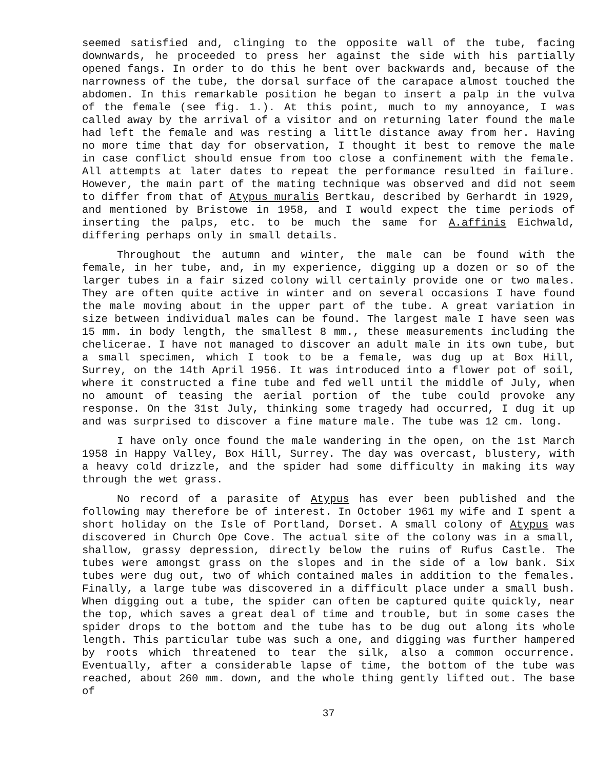seemed satisfied and, clinging to the opposite wall of the tube, facing downwards, he proceeded to press her against the side with his partially opened fangs. In order to do this he bent over backwards and, because of the narrowness of the tube, the dorsal surface of the carapace almost touched the abdomen. In this remarkable position he began to insert a palp in the vulva of the female (see fig. 1.). At this point, much to my annoyance, I was called away by the arrival of a visitor and on returning later found the male had left the female and was resting a little distance away from her. Having no more time that day for observation, I thought it best to remove the male in case conflict should ensue from too close a confinement with the female. All attempts at later dates to repeat the performance resulted in failure. However, the main part of the mating technique was observed and did not seem to differ from that of Atypus muralis Bertkau, described by Gerhardt in 1929, and mentioned by Bristowe in 1958, and I would expect the time periods of inserting the palps, etc. to be much the same for A.affinis Eichwald, differing perhaps only in small details.
Throughout the autumn and winter, the male can be found with the female, in her tube, and, in my experience, digging up a dozen or so of the larger tubes in a fair sized colony will certainly provide one or two males. They are often quite active in winter and on several occasions I have found the male moving about in the upper part of the tube. A great variation in size between individual males can be found. The largest male I have seen was 15 mm. in body length, the smallest 8 mm., these measurements including the chelicerae. I have not managed to discover an adult male in its own tube, but a small specimen, which I took to be a female, was dug up at Box Hill, Surrey, on the 14th April 1956. It was introduced into a flower pot of soil, where it constructed a fine tube and fed well until the middle of July, when no amount of teasing the aerial portion of the tube could provoke any response. On the 31st July, thinking some tragedy had occurred, I dug it up and was surprised to discover a fine mature male. The tube was 12 cm. long.
I have only once found the male wandering in the open, on the 1st March 1958 in Happy Valley, Box Hill, Surrey. The day was overcast, blustery, with a heavy cold drizzle, and the spider had some difficulty in making its way through the wet grass.
No record of a parasite of Atypus has ever been published and the following may therefore be of interest. In October 1961 my wife and I spent a short holiday on the Isle of Portland, Dorset. A small colony of Atypus was discovered in Church Ope Cove. The actual site of the colony was in a small, shallow, grassy depression, directly below the ruins of Rufus Castle. The tubes were amongst grass on the slopes and in the side of a low bank. Six tubes were dug out, two of which contained males in addition to the females. Finally, a large tube was discovered in a difficult place under a small bush. When digging out a tube, the spider can often be captured quite quickly, near the top, which saves a great deal of time and trouble, but in some cases the spider drops to the bottom and the tube has to be dug out along its whole length. This particular tube was such a one, and digging was further hampered by roots which threatened to tear the silk, also a common occurrence. Eventually, after a considerable lapse of time, the bottom of the tube was reached, about 260 mm. down, and the whole thing gently lifted out. The base of
37